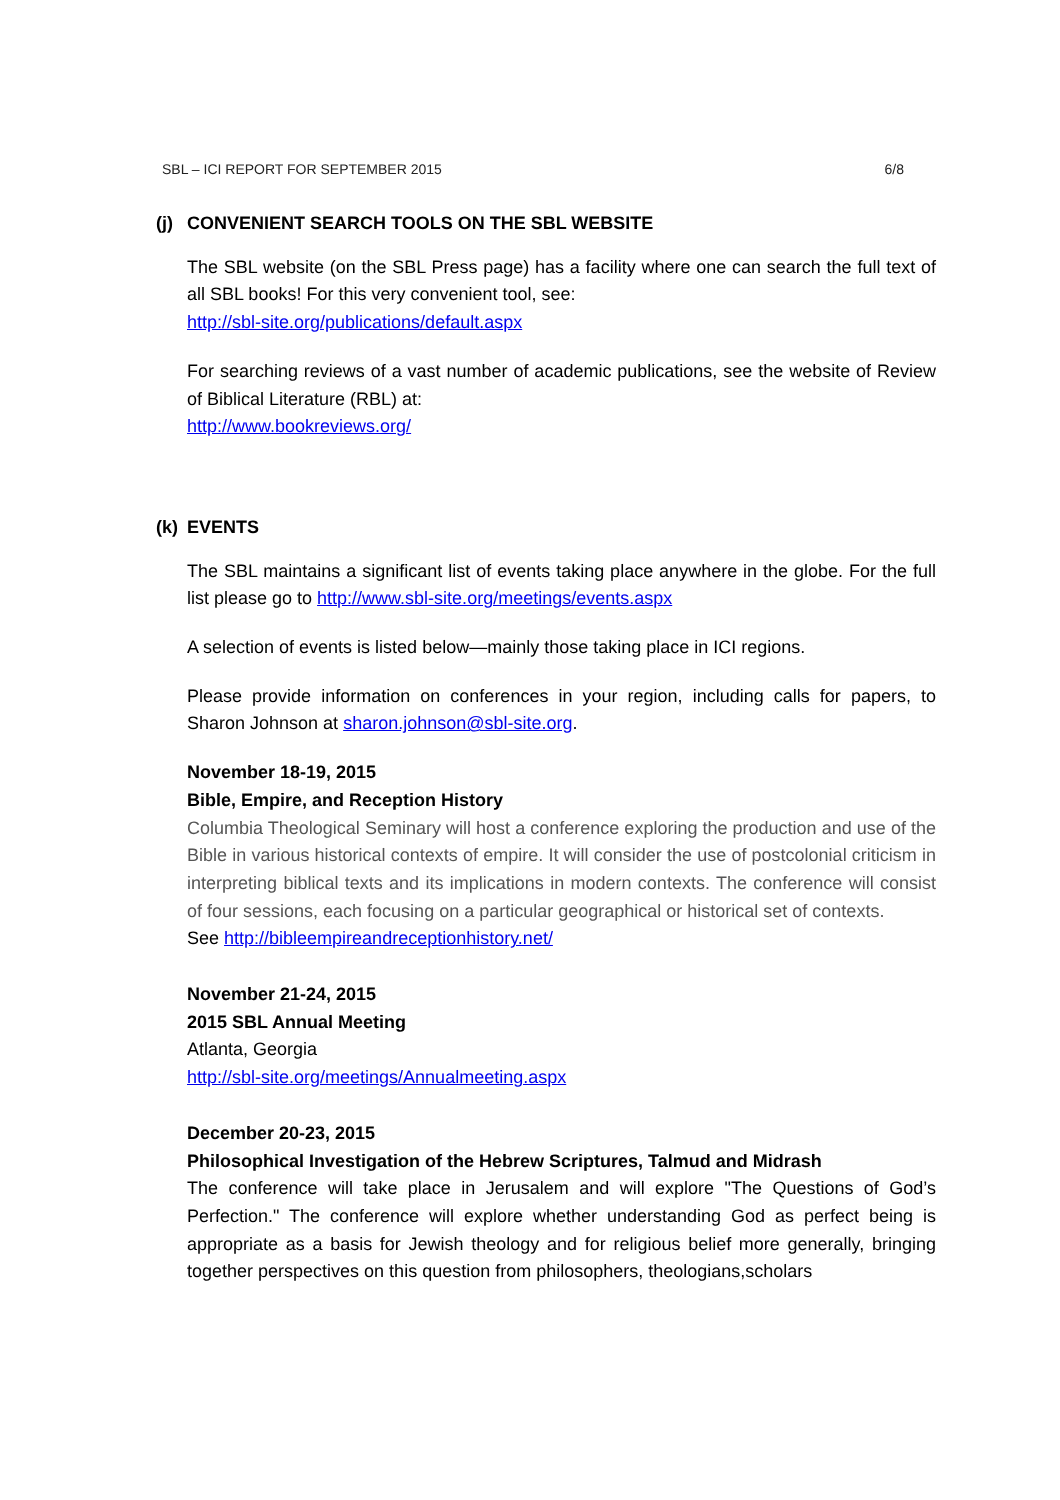SBL – ICI REPORT FOR SEPTEMBER 2015 6/8
(j) CONVENIENT SEARCH TOOLS ON THE SBL WEBSITE
The SBL website (on the SBL Press page) has a facility where one can search the full text of all SBL books! For this very convenient tool, see:
http://sbl-site.org/publications/default.aspx
For searching reviews of a vast number of academic publications, see the website of Review of Biblical Literature (RBL) at:
http://www.bookreviews.org/
(k) EVENTS
The SBL maintains a significant list of events taking place anywhere in the globe. For the full list please go to http://www.sbl-site.org/meetings/events.aspx
A selection of events is listed below—mainly those taking place in ICI regions.
Please provide information on conferences in your region, including calls for papers, to Sharon Johnson at sharon.johnson@sbl-site.org.
November 18-19, 2015
Bible, Empire, and Reception History
Columbia Theological Seminary will host a conference exploring the production and use of the Bible in various historical contexts of empire. It will consider the use of postcolonial criticism in interpreting biblical texts and its implications in modern contexts. The conference will consist of four sessions, each focusing on a particular geographical or historical set of contexts.
See http://bibleempireandreceptionhistory.net/
November 21-24, 2015
2015 SBL Annual Meeting
Atlanta, Georgia
http://sbl-site.org/meetings/Annualmeeting.aspx
December 20-23, 2015
Philosophical Investigation of the Hebrew Scriptures, Talmud and Midrash
The conference will take place in Jerusalem and will explore "The Questions of God’s Perfection." The conference will explore whether understanding God as perfect being is appropriate as a basis for Jewish theology and for religious belief more generally, bringing together perspectives on this question from philosophers, theologians,scholars